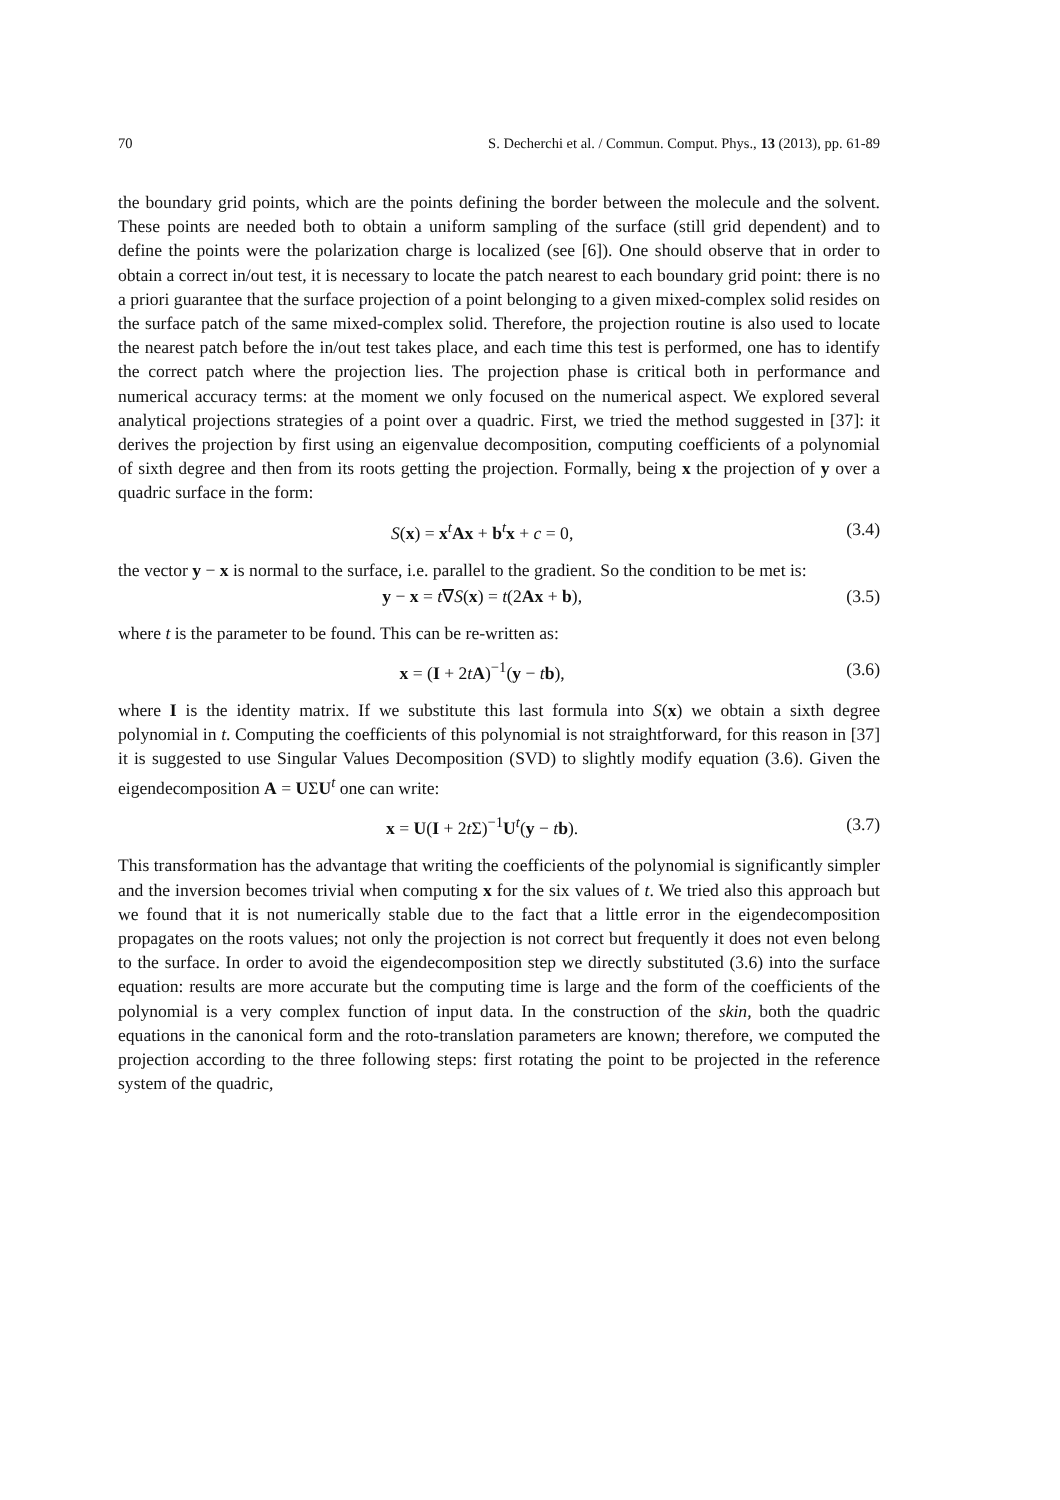70 S. Decherchi et al. / Commun. Comput. Phys., 13 (2013), pp. 61-89
the boundary grid points, which are the points defining the border between the molecule and the solvent. These points are needed both to obtain a uniform sampling of the surface (still grid dependent) and to define the points were the polarization charge is localized (see [6]). One should observe that in order to obtain a correct in/out test, it is necessary to locate the patch nearest to each boundary grid point: there is no a priori guarantee that the surface projection of a point belonging to a given mixed-complex solid resides on the surface patch of the same mixed-complex solid. Therefore, the projection routine is also used to locate the nearest patch before the in/out test takes place, and each time this test is performed, one has to identify the correct patch where the projection lies. The projection phase is critical both in performance and numerical accuracy terms: at the moment we only focused on the numerical aspect. We explored several analytical projections strategies of a point over a quadric. First, we tried the method suggested in [37]: it derives the projection by first using an eigenvalue decomposition, computing coefficients of a polynomial of sixth degree and then from its roots getting the projection. Formally, being x the projection of y over a quadric surface in the form:
S(x) = x<sup>t</sup>Ax + b<sup>t</sup>x + c = 0, (3.4)
the vector y − x is normal to the surface, i.e. parallel to the gradient. So the condition to be met is:
y − x = t∇S(x) = t(2Ax + b), (3.5)
where t is the parameter to be found. This can be re-written as:
x = (I + 2tA)<sup>−1</sup>(y − tb), (3.6)
where I is the identity matrix. If we substitute this last formula into S(x) we obtain a sixth degree polynomial in t. Computing the coefficients of this polynomial is not straightforward, for this reason in [37] it is suggested to use Singular Values Decomposition (SVD) to slightly modify equation (3.6). Given the eigendecomposition A = UΣU<sup>t</sup> one can write:
x = U(I + 2t Σ)<sup>−1</sup>U<sup>t</sup>(y − tb). (3.7)
This transformation has the advantage that writing the coefficients of the polynomial is significantly simpler and the inversion becomes trivial when computing x for the six values of t. We tried also this approach but we found that it is not numerically stable due to the fact that a little error in the eigendecomposition propagates on the roots values; not only the projection is not correct but frequently it does not even belong to the surface. In order to avoid the eigendecomposition step we directly substituted (3.6) into the surface equation: results are more accurate but the computing time is large and the form of the coefficients of the polynomial is a very complex function of input data. In the construction of the skin, both the quadric equations in the canonical form and the roto-translation parameters are known; therefore, we computed the projection according to the three following steps: first rotating the point to be projected in the reference system of the quadric,